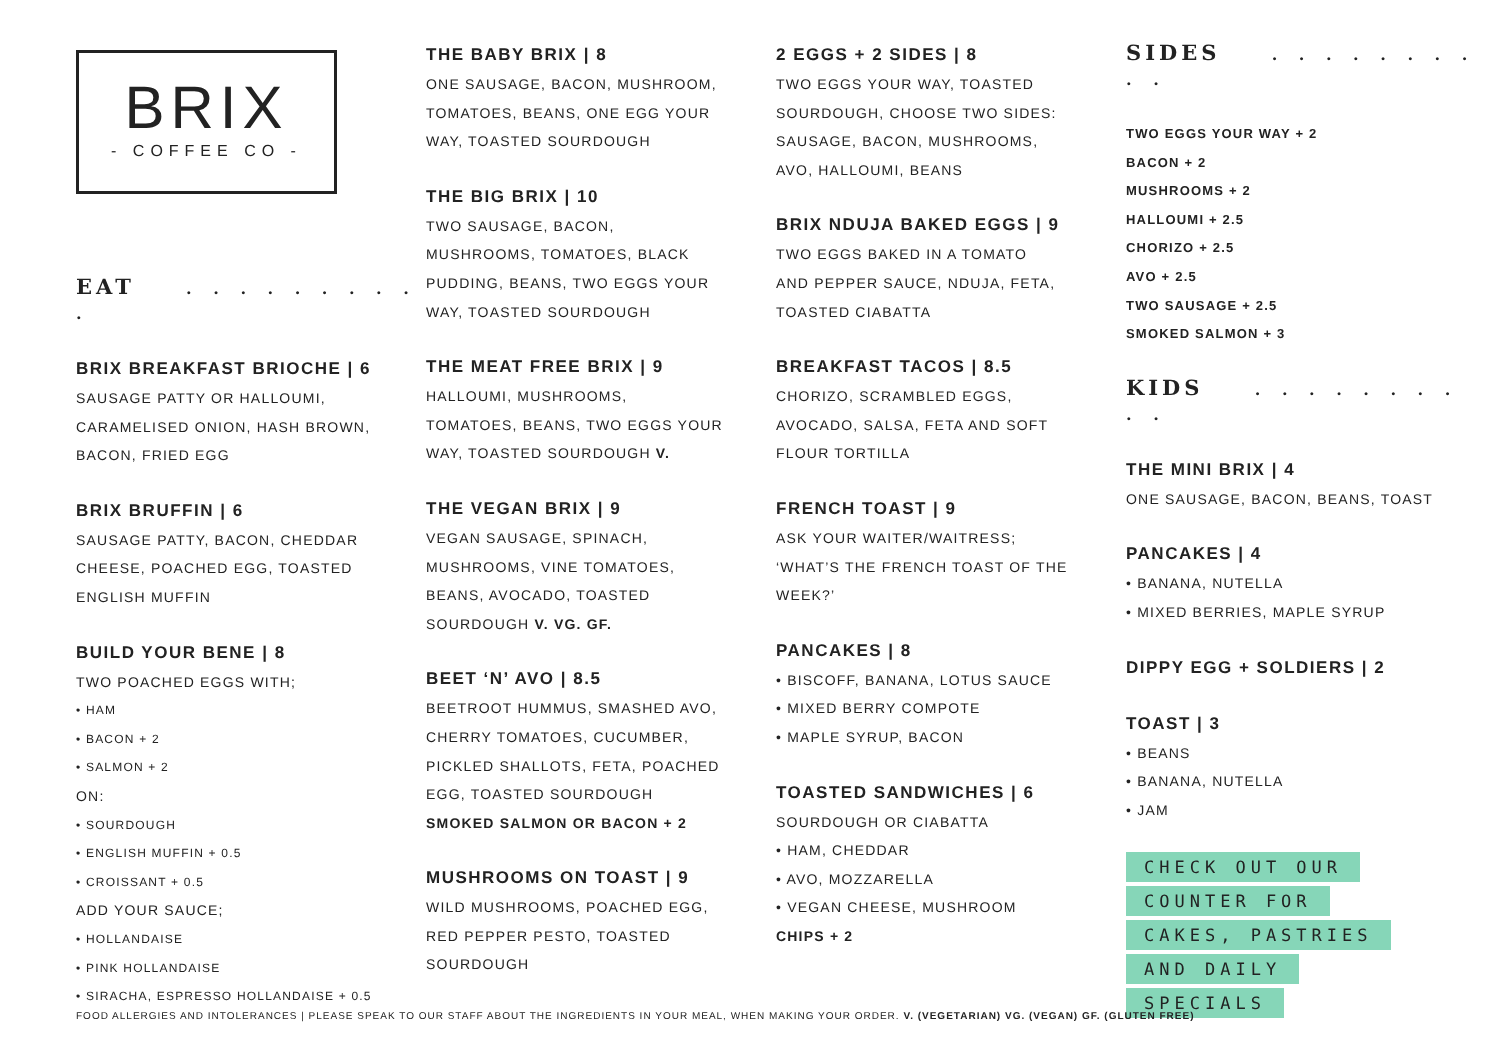BRIX
- COFFEE CO -
EAT . . . . . . . . . .
BRIX BREAKFAST BRIOCHE | 6
SAUSAGE PATTY OR HALLOUMI,
CARAMELISED ONION, HASH BROWN,
BACON, FRIED EGG
BRIX BRUFFIN | 6
SAUSAGE PATTY, BACON, CHEDDAR
CHEESE, POACHED EGG, TOASTED
ENGLISH MUFFIN
BUILD YOUR BENE | 8
TWO POACHED EGGS WITH;
• HAM
• BACON + 2
• SALMON + 2
ON:
• SOURDOUGH
• ENGLISH MUFFIN + 0.5
• CROISSANT + 0.5
ADD YOUR SAUCE;
• HOLLANDAISE
• PINK HOLLANDAISE
• SIRACHA, ESPRESSO HOLLANDAISE + 0.5
THE BABY BRIX | 8
ONE SAUSAGE, BACON, MUSHROOM,
TOMATOES, BEANS, ONE EGG YOUR
WAY, TOASTED SOURDOUGH
THE BIG BRIX | 10
TWO SAUSAGE, BACON,
MUSHROOMS, TOMATOES, BLACK
PUDDING, BEANS, TWO EGGS YOUR
WAY, TOASTED SOURDOUGH
THE MEAT FREE BRIX | 9
HALLOUMI, MUSHROOMS,
TOMATOES, BEANS, TWO EGGS YOUR
WAY, TOASTED SOURDOUGH V.
THE VEGAN BRIX | 9
VEGAN SAUSAGE, SPINACH,
MUSHROOMS, VINE TOMATOES,
BEANS, AVOCADO, TOASTED
SOURDOUGH V. VG. GF.
BEET ‘N’ AVO | 8.5
BEETROOT HUMMUS, SMASHED AVO,
CHERRY TOMATOES, CUCUMBER,
PICKLED SHALLOTS, FETA, POACHED
EGG, TOASTED SOURDOUGH
SMOKED SALMON OR BACON + 2
MUSHROOMS ON TOAST | 9
WILD MUSHROOMS, POACHED EGG,
RED PEPPER PESTO, TOASTED
SOURDOUGH
2 EGGS + 2 SIDES | 8
TWO EGGS YOUR WAY, TOASTED
SOURDOUGH, CHOOSE TWO SIDES:
SAUSAGE, BACON, MUSHROOMS,
AVO, HALLOUMI, BEANS
BRIX NDUJA BAKED EGGS | 9
TWO EGGS BAKED IN A TOMATO
AND PEPPER SAUCE, NDUJA, FETA,
TOASTED CIABATTA
BREAKFAST TACOS | 8.5
CHORIZO, SCRAMBLED EGGS,
AVOCADO, SALSA, FETA AND SOFT
FLOUR TORTILLA
FRENCH TOAST | 9
ASK YOUR WAITER/WAITRESS;
‘WHAT’S THE FRENCH TOAST OF THE
WEEK?’
PANCAKES | 8
• BISCOFF, BANANA, LOTUS SAUCE
• MIXED BERRY COMPOTE
• MAPLE SYRUP, BACON
TOASTED SANDWICHES | 6
SOURDOUGH OR CIABATTA
• HAM, CHEDDAR
• AVO, MOZZARELLA
• VEGAN CHEESE, MUSHROOM
CHIPS + 2
SIDES . . . . . . . . . .
TWO EGGS YOUR WAY + 2
BACON + 2
MUSHROOMS + 2
HALLOUMI + 2.5
CHORIZO + 2.5
AVO + 2.5
TWO SAUSAGE + 2.5
SMOKED SALMON + 3
KIDS . . . . . . . . . .
THE MINI BRIX | 4
ONE SAUSAGE, BACON, BEANS, TOAST
PANCAKES | 4
• BANANA, NUTELLA
• MIXED BERRIES, MAPLE SYRUP
DIPPY EGG + SOLDIERS | 2
TOAST | 3
• BEANS
• BANANA, NUTELLA
• JAM
CHECK OUT OUR
COUNTER FOR
CAKES, PASTRIES
AND DAILY
SPECIALS
FOOD ALLERGIES AND INTOLERANCES | PLEASE SPEAK TO OUR STAFF ABOUT THE INGREDIENTS IN YOUR MEAL, WHEN MAKING YOUR ORDER. V. (VEGETARIAN) VG. (VEGAN) GF. (GLUTEN FREE)